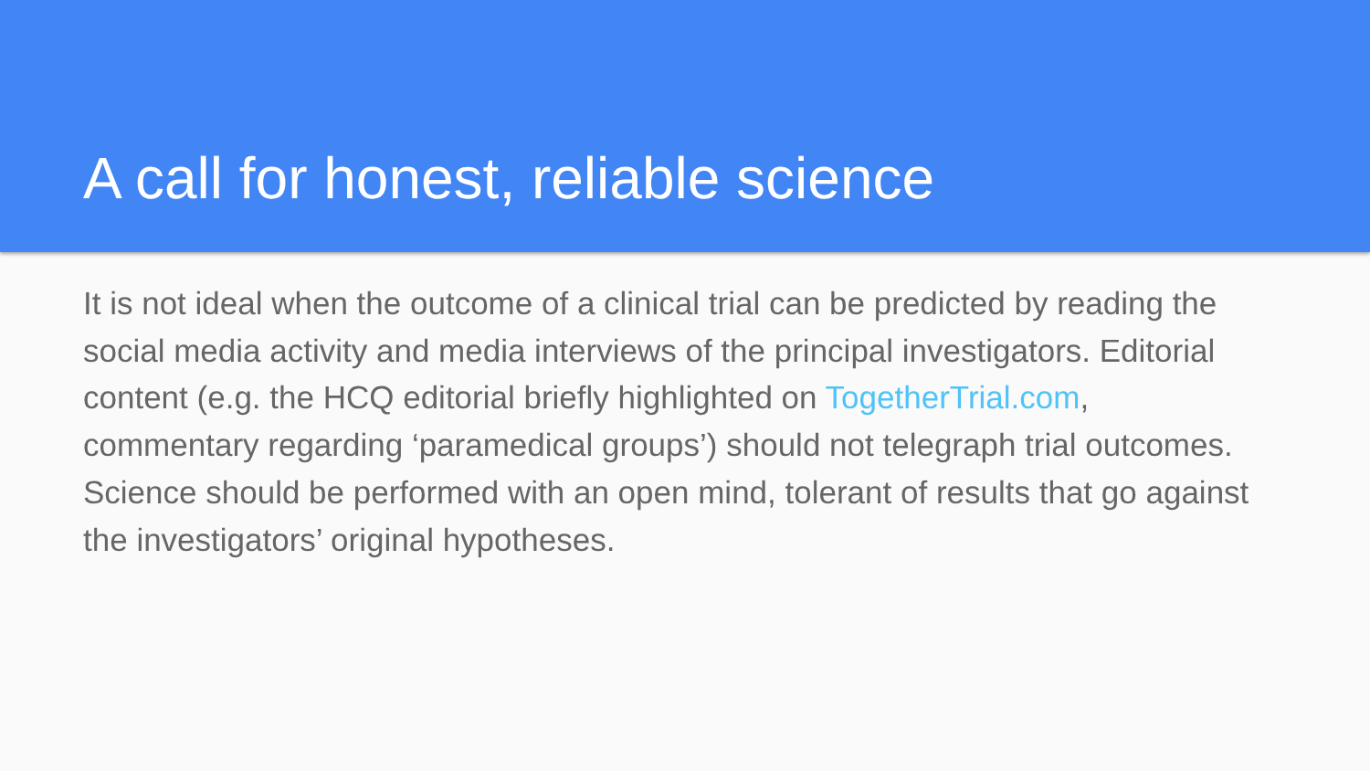A call for honest, reliable science
It is not ideal when the outcome of a clinical trial can be predicted by reading the social media activity and media interviews of the principal investigators. Editorial content (e.g. the HCQ editorial briefly highlighted on TogetherTrial.com, commentary regarding ‘paramedical groups’) should not telegraph trial outcomes. Science should be performed with an open mind, tolerant of results that go against the investigators’ original hypotheses.